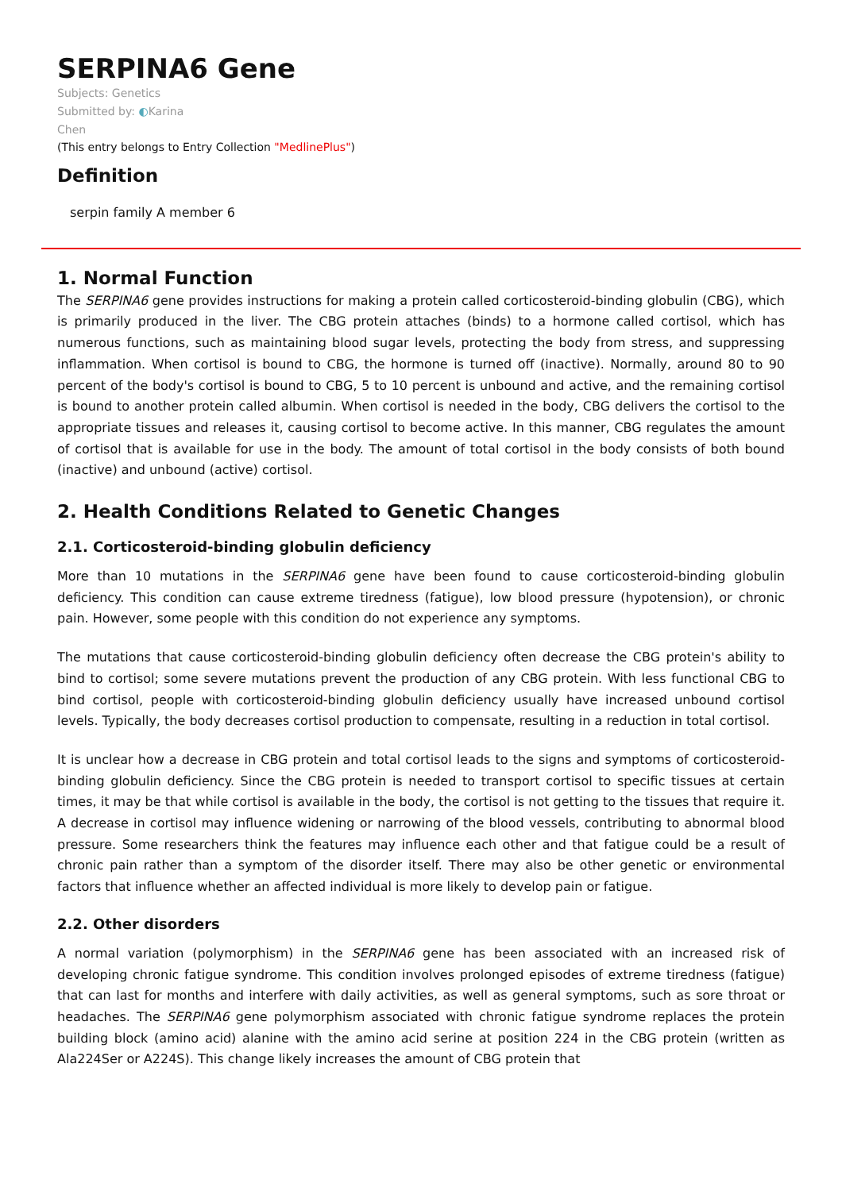SERPINA6 Gene
Subjects: Genetics
Submitted by: ◐Karina
Chen
(This entry belongs to Entry Collection "MedlinePlus")
Definition
serpin family A member 6
1. Normal Function
The SERPINA6 gene provides instructions for making a protein called corticosteroid-binding globulin (CBG), which is primarily produced in the liver. The CBG protein attaches (binds) to a hormone called cortisol, which has numerous functions, such as maintaining blood sugar levels, protecting the body from stress, and suppressing inflammation. When cortisol is bound to CBG, the hormone is turned off (inactive). Normally, around 80 to 90 percent of the body's cortisol is bound to CBG, 5 to 10 percent is unbound and active, and the remaining cortisol is bound to another protein called albumin. When cortisol is needed in the body, CBG delivers the cortisol to the appropriate tissues and releases it, causing cortisol to become active. In this manner, CBG regulates the amount of cortisol that is available for use in the body. The amount of total cortisol in the body consists of both bound (inactive) and unbound (active) cortisol.
2. Health Conditions Related to Genetic Changes
2.1. Corticosteroid-binding globulin deficiency
More than 10 mutations in the SERPINA6 gene have been found to cause corticosteroid-binding globulin deficiency. This condition can cause extreme tiredness (fatigue), low blood pressure (hypotension), or chronic pain. However, some people with this condition do not experience any symptoms.
The mutations that cause corticosteroid-binding globulin deficiency often decrease the CBG protein's ability to bind to cortisol; some severe mutations prevent the production of any CBG protein. With less functional CBG to bind cortisol, people with corticosteroid-binding globulin deficiency usually have increased unbound cortisol levels. Typically, the body decreases cortisol production to compensate, resulting in a reduction in total cortisol.
It is unclear how a decrease in CBG protein and total cortisol leads to the signs and symptoms of corticosteroid-binding globulin deficiency. Since the CBG protein is needed to transport cortisol to specific tissues at certain times, it may be that while cortisol is available in the body, the cortisol is not getting to the tissues that require it. A decrease in cortisol may influence widening or narrowing of the blood vessels, contributing to abnormal blood pressure. Some researchers think the features may influence each other and that fatigue could be a result of chronic pain rather than a symptom of the disorder itself. There may also be other genetic or environmental factors that influence whether an affected individual is more likely to develop pain or fatigue.
2.2. Other disorders
A normal variation (polymorphism) in the SERPINA6 gene has been associated with an increased risk of developing chronic fatigue syndrome. This condition involves prolonged episodes of extreme tiredness (fatigue) that can last for months and interfere with daily activities, as well as general symptoms, such as sore throat or headaches. The SERPINA6 gene polymorphism associated with chronic fatigue syndrome replaces the protein building block (amino acid) alanine with the amino acid serine at position 224 in the CBG protein (written as Ala224Ser or A224S). This change likely increases the amount of CBG protein that